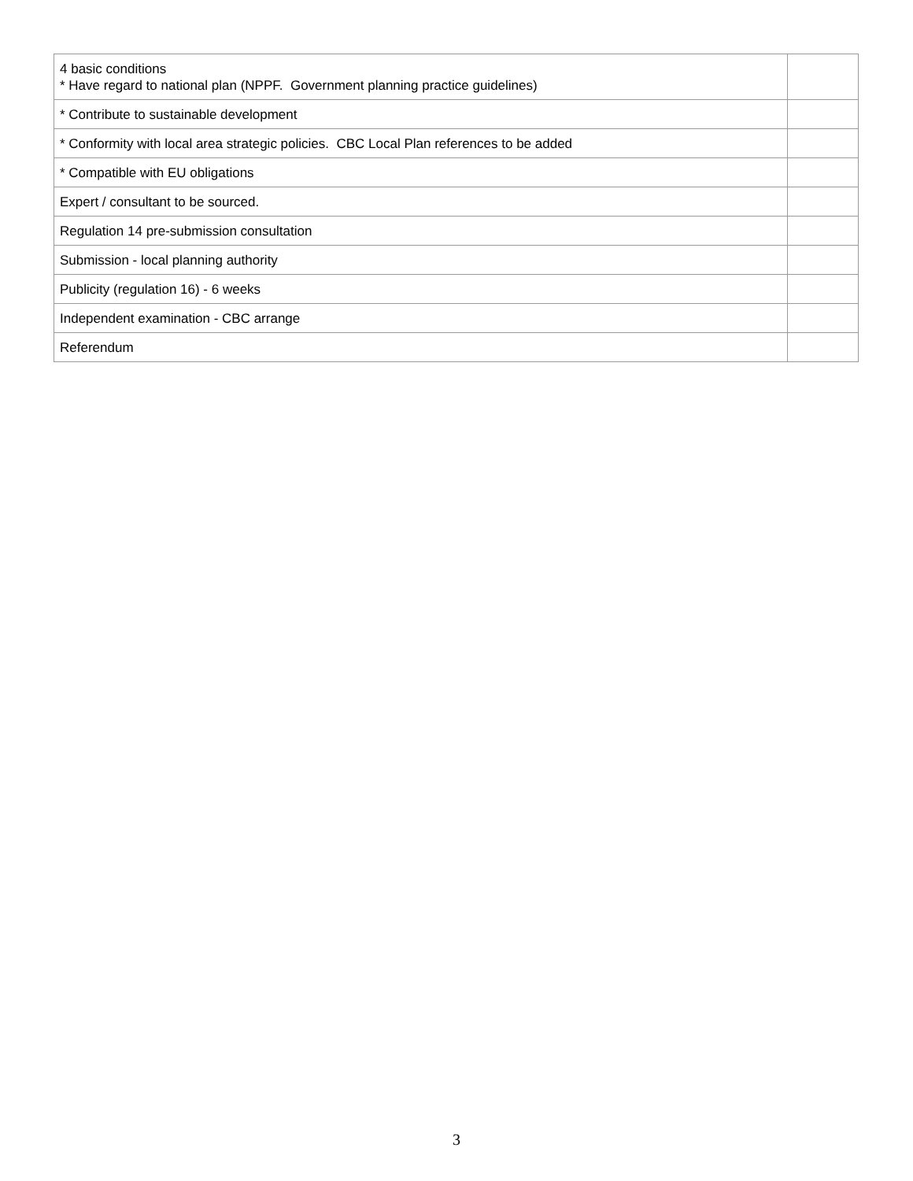| 4 basic conditions * Have regard to national plan (NPPF. Government planning practice guidelines) | |
| * Contribute to sustainable development | |
| * Conformity with local area strategic policies. CBC Local Plan references to be added | |
| * Compatible with EU obligations | |
| Expert / consultant to be sourced. | |
| Regulation 14 pre-submission consultation | |
| Submission - local planning authority | |
| Publicity (regulation 16) - 6 weeks | |
| Independent examination - CBC arrange | |
| Referendum | |
3